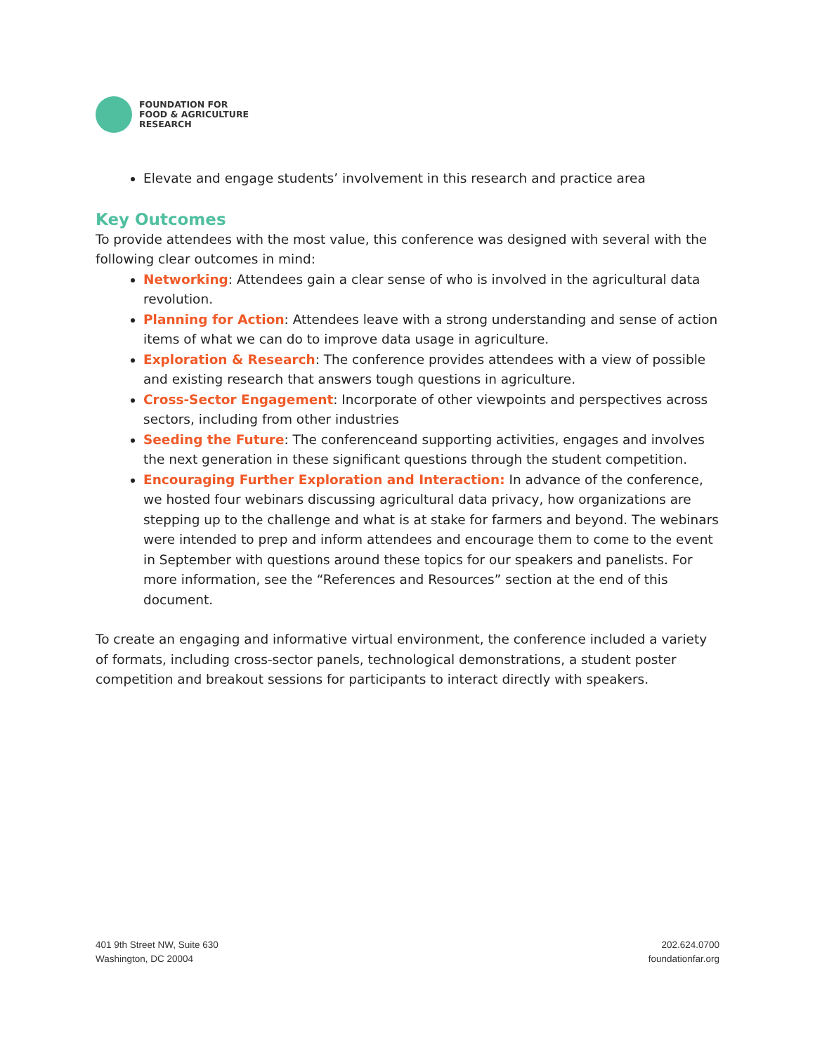FOUNDATION FOR
FOOD & AGRICULTURE
RESEARCH
Elevate and engage students’ involvement in this research and practice area
Key Outcomes
To provide attendees with the most value, this conference was designed with several with the following clear outcomes in mind:
Networking: Attendees gain a clear sense of who is involved in the agricultural data revolution.
Planning for Action: Attendees leave with a strong understanding and sense of action items of what we can do to improve data usage in agriculture.
Exploration & Research: The conference provides attendees with a view of possible and existing research that answers tough questions in agriculture.
Cross-Sector Engagement: Incorporate of other viewpoints and perspectives across sectors, including from other industries
Seeding the Future: The conferenceand supporting activities, engages and involves the next generation in these significant questions through the student competition.
Encouraging Further Exploration and Interaction: In advance of the conference, we hosted four webinars discussing agricultural data privacy, how organizations are stepping up to the challenge and what is at stake for farmers and beyond. The webinars were intended to prep and inform attendees and encourage them to come to the event in September with questions around these topics for our speakers and panelists. For more information, see the “References and Resources” section at the end of this document.
To create an engaging and informative virtual environment, the conference included a variety of formats, including cross-sector panels, technological demonstrations, a student poster competition and breakout sessions for participants to interact directly with speakers.
401 9th Street NW, Suite 630
Washington, DC 20004
202.624.0700
foundationfar.org